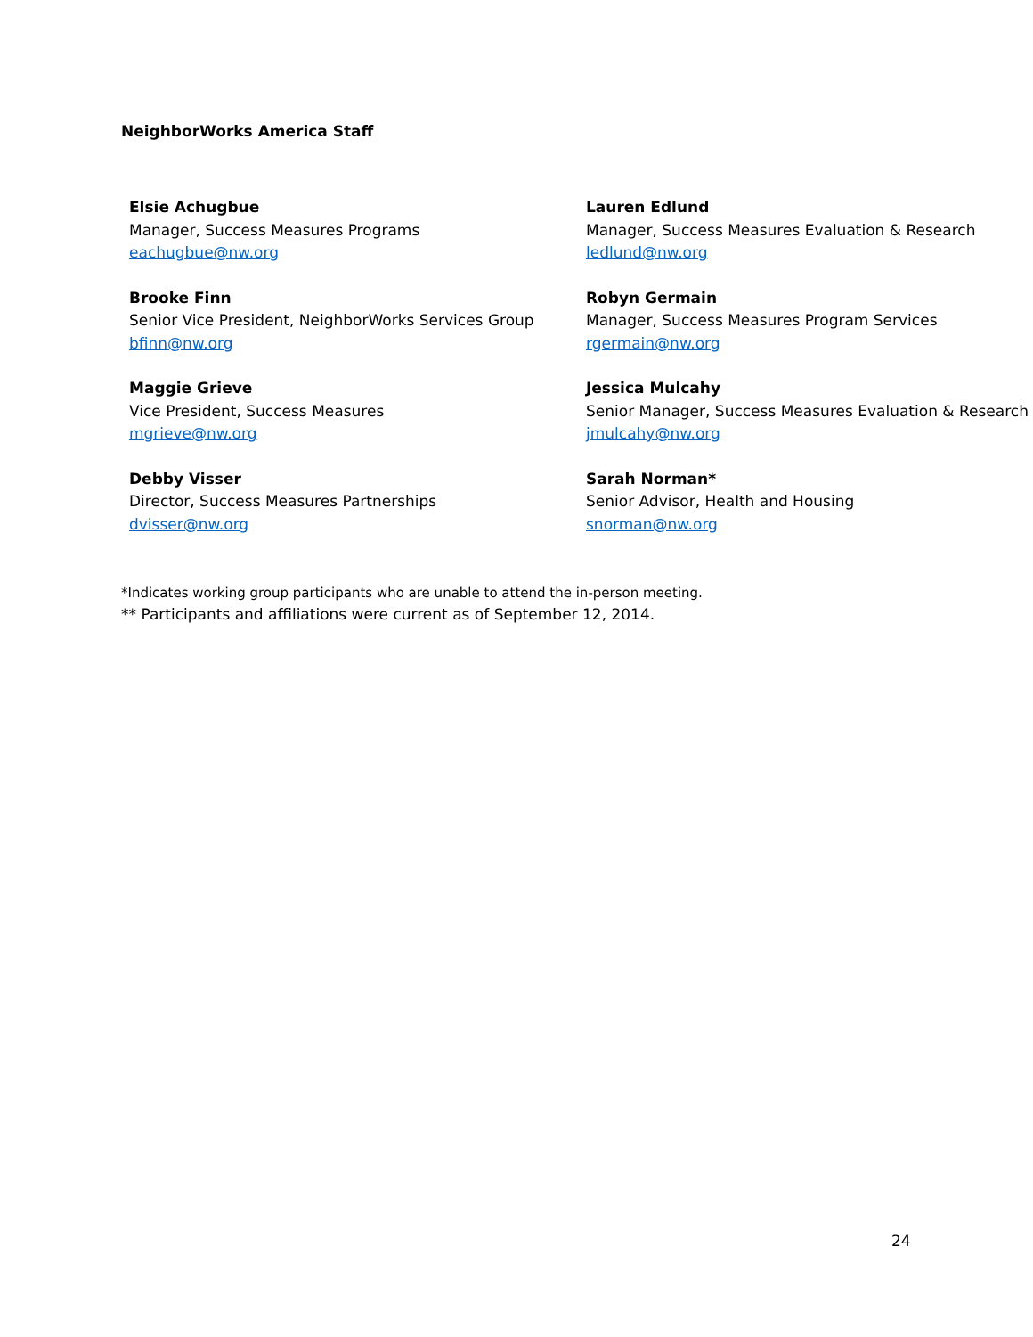NeighborWorks America Staff
Elsie Achugbue
Manager, Success Measures Programs
eachugbue@nw.org
Lauren Edlund
Manager, Success Measures Evaluation & Research
ledlund@nw.org
Brooke Finn
Senior Vice President, NeighborWorks Services Group
bfinn@nw.org
Robyn Germain
Manager, Success Measures Program Services
rgermain@nw.org
Maggie Grieve
Vice President, Success Measures
mgrieve@nw.org
Jessica Mulcahy
Senior Manager, Success Measures Evaluation & Research
jmulcahy@nw.org
Debby Visser
Director, Success Measures Partnerships
dvisser@nw.org
Sarah Norman*
Senior Advisor, Health and Housing
snorman@nw.org
*Indicates working group participants who are unable to attend the in-person meeting.
** Participants and affiliations were current as of September 12, 2014.
24